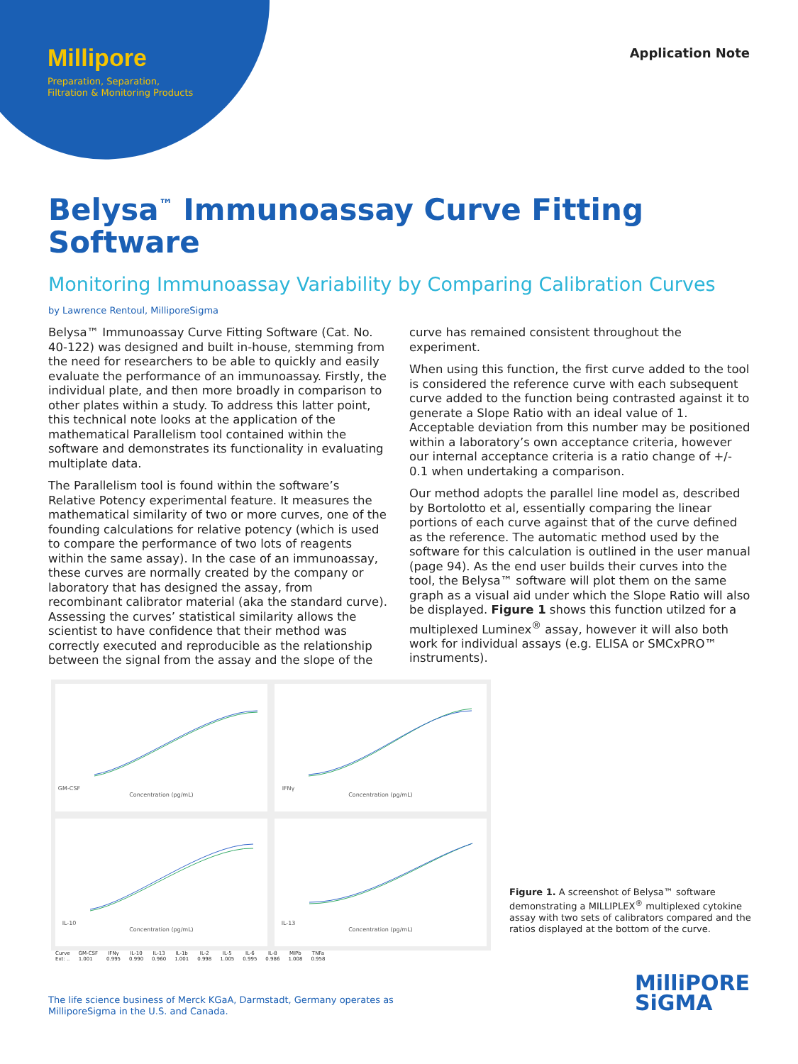Millipore
Preparation, Separation,
Filtration & Monitoring Products
Application Note
Belysa<sup>™</sup> Immunoassay Curve Fitting Software
Monitoring Immunoassay Variability by Comparing Calibration Curves
by Lawrence Rentoul, MilliporeSigma
Belysa™ Immunoassay Curve Fitting Software (Cat. No. 40-122) was designed and built in-house, stemming from the need for researchers to be able to quickly and easily evaluate the performance of an immunoassay. Firstly, the individual plate, and then more broadly in comparison to other plates within a study. To address this latter point, this technical note looks at the application of the mathematical Parallelism tool contained within the software and demonstrates its functionality in evaluating multiplate data.
The Parallelism tool is found within the software’s Relative Potency experimental feature. It measures the mathematical similarity of two or more curves, one of the founding calculations for relative potency (which is used to compare the performance of two lots of reagents within the same assay). In the case of an immunoassay, these curves are normally created by the company or laboratory that has designed the assay, from recombinant calibrator material (aka the standard curve). Assessing the curves’ statistical similarity allows the scientist to have confidence that their method was correctly executed and reproducible as the relationship between the signal from the assay and the slope of the curve has remained consistent throughout the experiment.
When using this function, the first curve added to the tool is considered the reference curve with each subsequent curve added to the function being contrasted against it to generate a Slope Ratio with an ideal value of 1. Acceptable deviation from this number may be positioned within a laboratory’s own acceptance criteria, however our internal acceptance criteria is a ratio change of +/- 0.1 when undertaking a comparison.
Our method adopts the parallel line model as, described by Bortolotto et al, essentially comparing the linear portions of each curve against that of the curve defined as the reference. The automatic method used by the software for this calculation is outlined in the user manual (page 94). As the end user builds their curves into the tool, the Belysa™ software will plot them on the same graph as a visual aid under which the Slope Ratio will also be displayed. Figure 1 shows this function utilzed for a multiplexed Luminex<sup>®</sup> assay, however it will also both work for individual assays (e.g. ELISA or SMCxPRO™ instruments).
GM-CSFConcentration (pg/mL)
IFNγConcentration (pg/mL)
IL-10Concentration (pg/mL)
IL-13Concentration (pg/mL)
| Curve | GM-CSF | IFNγ | IL-10 | IL-13 | IL-1b | IL-2 | IL-5 | IL-6 | IL-8 | MIPb | TNFa |
| --- | --- | --- | --- | --- | --- | --- | --- | --- | --- | --- | --- |
| Ext: .. | 1.001 | 0.995 | 0.990 | 0.960 | 1.001 | 0.998 | 1.005 | 0.995 | 0.986 | 1.008 | 0.958 |
Figure 1. A screenshot of Belysa™ software demonstrating a MILLIPLEX<sup>®</sup> multiplexed cytokine assay with two sets of calibrators compared and the ratios displayed at the bottom of the curve.
The life science business of Merck KGaA, Darmstadt, Germany operates as
MilliporeSigma in the U.S. and Canada.
MilliPORE
SiGMA